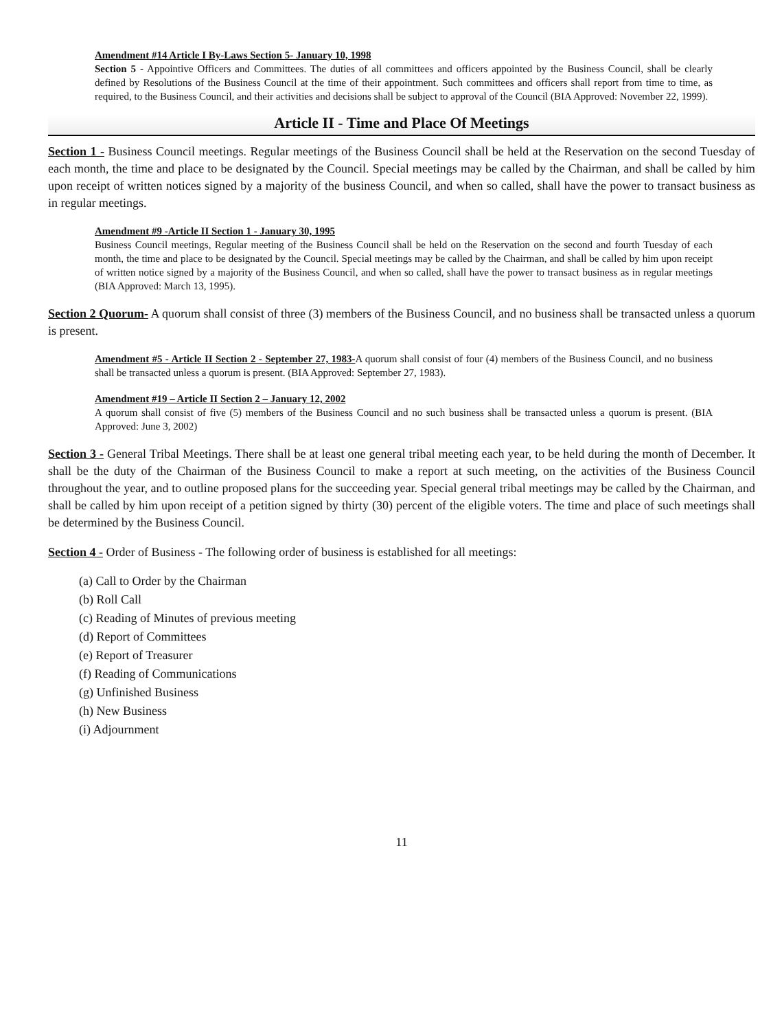Amendment #14 Article I By-Laws Section 5- January 10, 1998
Section 5 - Appointive Officers and Committees. The duties of all committees and officers appointed by the Business Council, shall be clearly defined by Resolutions of the Business Council at the time of their appointment. Such committees and officers shall report from time to time, as required, to the Business Council, and their activities and decisions shall be subject to approval of the Council (BIA Approved: November 22, 1999).
Article II - Time and Place Of Meetings
Section 1 - Business Council meetings. Regular meetings of the Business Council shall be held at the Reservation on the second Tuesday of each month, the time and place to be designated by the Council. Special meetings may be called by the Chairman, and shall be called by him upon receipt of written notices signed by a majority of the business Council, and when so called, shall have the power to transact business as in regular meetings.
Amendment #9 -Article II Section 1 - January 30, 1995
Business Council meetings, Regular meeting of the Business Council shall be held on the Reservation on the second and fourth Tuesday of each month, the time and place to be designated by the Council. Special meetings may be called by the Chairman, and shall be called by him upon receipt of written notice signed by a majority of the Business Council, and when so called, shall have the power to transact business as in regular meetings (BIA Approved: March 13, 1995).
Section 2 Quorum- A quorum shall consist of three (3) members of the Business Council, and no business shall be transacted unless a quorum is present.
Amendment #5 - Article II Section 2 - September 27, 1983-A quorum shall consist of four (4) members of the Business Council, and no business shall be transacted unless a quorum is present. (BIA Approved: September 27, 1983).
Amendment #19 – Article II Section 2 – January 12, 2002
A quorum shall consist of five (5) members of the Business Council and no such business shall be transacted unless a quorum is present. (BIA Approved: June 3, 2002)
Section 3 - General Tribal Meetings. There shall be at least one general tribal meeting each year, to be held during the month of December. It shall be the duty of the Chairman of the Business Council to make a report at such meeting, on the activities of the Business Council throughout the year, and to outline proposed plans for the succeeding year. Special general tribal meetings may be called by the Chairman, and shall be called by him upon receipt of a petition signed by thirty (30) percent of the eligible voters. The time and place of such meetings shall be determined by the Business Council.
Section 4 - Order of Business - The following order of business is established for all meetings:
(a) Call to Order by the Chairman
(b) Roll Call
(c) Reading of Minutes of previous meeting
(d) Report of Committees
(e) Report of Treasurer
(f) Reading of Communications
(g) Unfinished Business
(h) New Business
(i) Adjournment
11